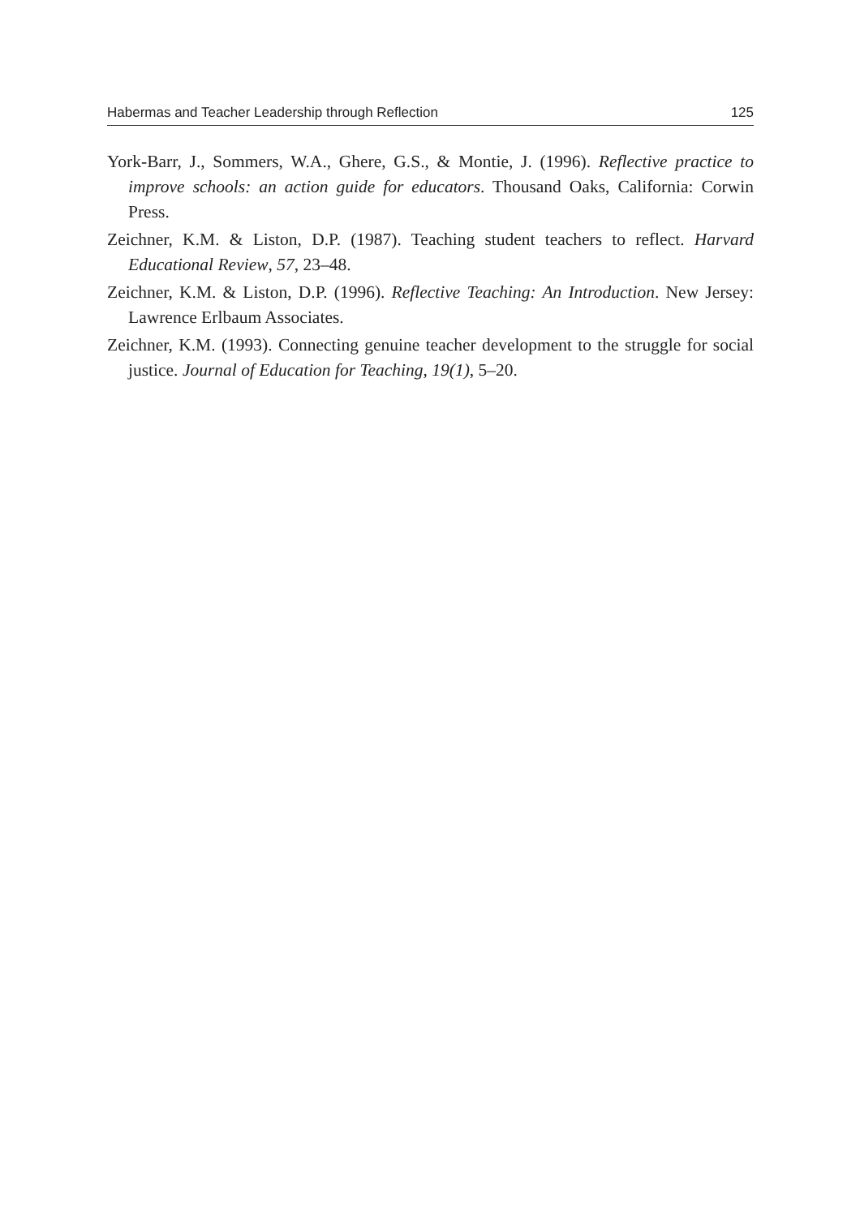Habermas and Teacher Leadership through Reflection 125
York-Barr, J., Sommers, W.A., Ghere, G.S., & Montie, J. (1996). Reflective practice to improve schools: an action guide for educators. Thousand Oaks, California: Corwin Press.
Zeichner, K.M. & Liston, D.P. (1987). Teaching student teachers to reflect. Harvard Educational Review, 57, 23–48.
Zeichner, K.M. & Liston, D.P. (1996). Reflective Teaching: An Introduction. New Jersey: Lawrence Erlbaum Associates.
Zeichner, K.M. (1993). Connecting genuine teacher development to the struggle for social justice. Journal of Education for Teaching, 19(1), 5–20.